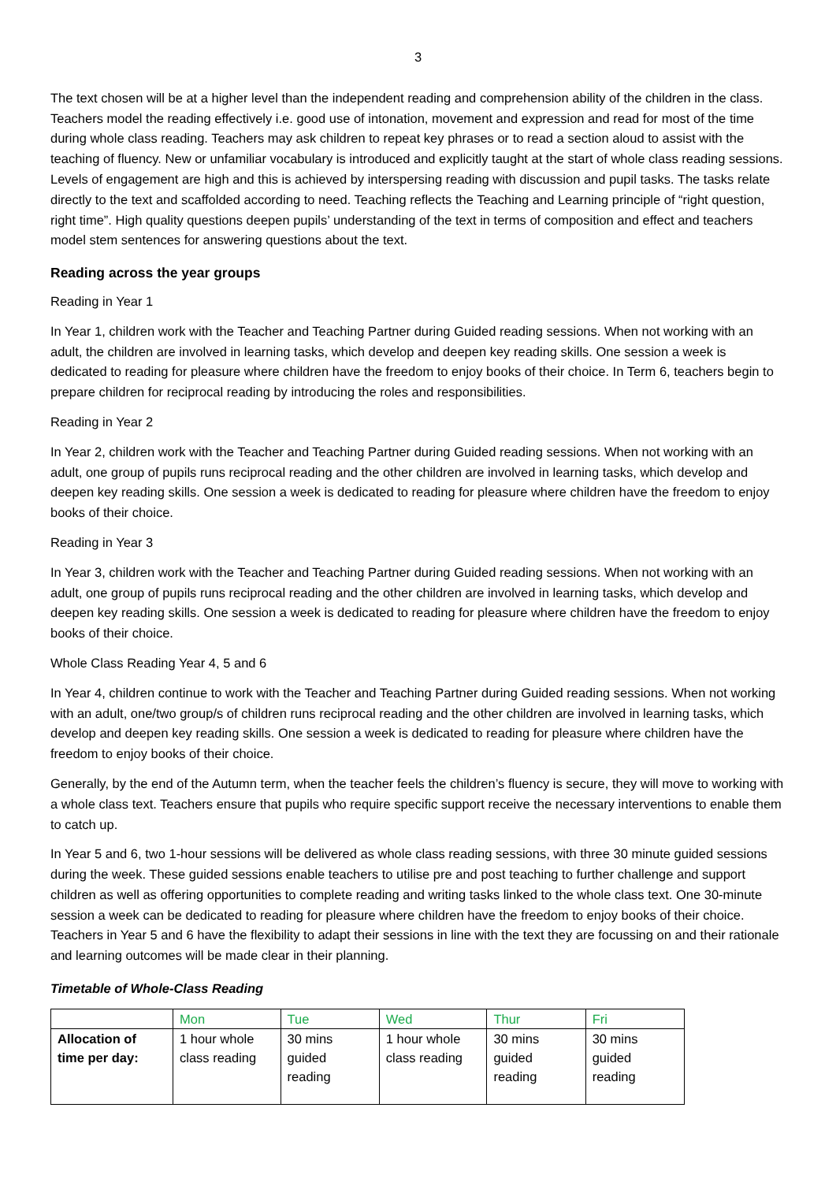3
The text chosen will be at a higher level than the independent reading and comprehension ability of the children in the class. Teachers model the reading effectively i.e. good use of intonation, movement and expression and read for most of the time during whole class reading. Teachers may ask children to repeat key phrases or to read a section aloud to assist with the teaching of fluency. New or unfamiliar vocabulary is introduced and explicitly taught at the start of whole class reading sessions. Levels of engagement are high and this is achieved by interspersing reading with discussion and pupil tasks. The tasks relate directly to the text and scaffolded according to need. Teaching reflects the Teaching and Learning principle of “right question, right time”. High quality questions deepen pupils’ understanding of the text in terms of composition and effect and teachers model stem sentences for answering questions about the text.
Reading across the year groups
Reading in Year 1
In Year 1, children work with the Teacher and Teaching Partner during Guided reading sessions. When not working with an adult, the children are involved in learning tasks, which develop and deepen key reading skills. One session a week is dedicated to reading for pleasure where children have the freedom to enjoy books of their choice. In Term 6, teachers begin to prepare children for reciprocal reading by introducing the roles and responsibilities.
Reading in Year 2
In Year 2, children work with the Teacher and Teaching Partner during Guided reading sessions. When not working with an adult, one group of pupils runs reciprocal reading and the other children are involved in learning tasks, which develop and deepen key reading skills. One session a week is dedicated to reading for pleasure where children have the freedom to enjoy books of their choice.
Reading in Year 3
In Year 3, children work with the Teacher and Teaching Partner during Guided reading sessions. When not working with an adult, one group of pupils runs reciprocal reading and the other children are involved in learning tasks, which develop and deepen key reading skills. One session a week is dedicated to reading for pleasure where children have the freedom to enjoy books of their choice.
Whole Class Reading Year 4, 5 and 6
In Year 4, children continue to work with the Teacher and Teaching Partner during Guided reading sessions. When not working with an adult, one/two group/s of children runs reciprocal reading and the other children are involved in learning tasks, which develop and deepen key reading skills. One session a week is dedicated to reading for pleasure where children have the freedom to enjoy books of their choice.
Generally, by the end of the Autumn term, when the teacher feels the children’s fluency is secure, they will move to working with a whole class text. Teachers ensure that pupils who require specific support receive the necessary interventions to enable them to catch up.
In Year 5 and 6, two 1-hour sessions will be delivered as whole class reading sessions, with three 30 minute guided sessions during the week. These guided sessions enable teachers to utilise pre and post teaching to further challenge and support children as well as offering opportunities to complete reading and writing tasks linked to the whole class text. One 30-minute session a week can be dedicated to reading for pleasure where children have the freedom to enjoy books of their choice. Teachers in Year 5 and 6 have the flexibility to adapt their sessions in line with the text they are focussing on and their rationale and learning outcomes will be made clear in their planning.
Timetable of Whole-Class Reading
| | Mon | Tue | Wed | Thur | Fri |
| --- | --- | --- | --- | --- | --- |
| Allocation of time per day: | 1 hour whole class reading | 30 mins guided reading | 1 hour whole class reading | 30 mins guided reading | 30 mins guided reading |